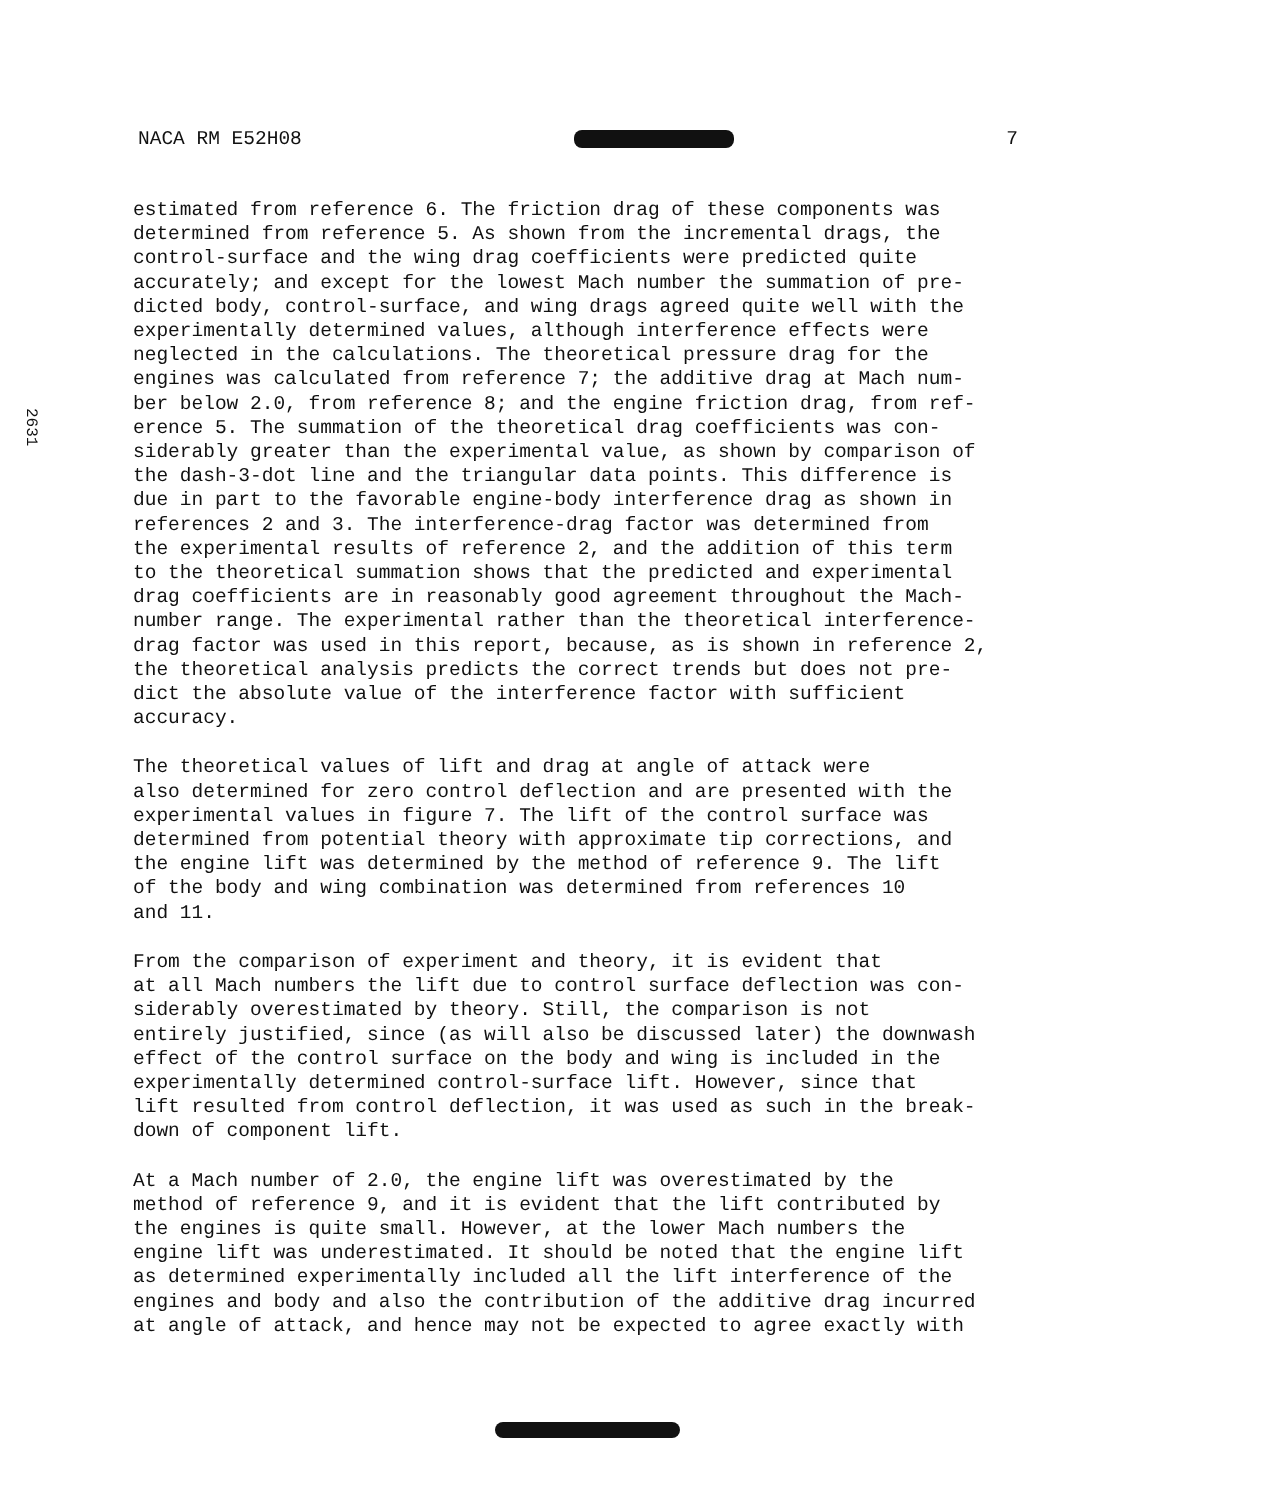NACA RM E52H08 7
2631
estimated from reference 6. The friction drag of these components was determined from reference 5. As shown from the incremental drags, the control-surface and the wing drag coefficients were predicted quite accurately; and except for the lowest Mach number the summation of pre- dicted body, control-surface, and wing drags agreed quite well with the experimentally determined values, although interference effects were neglected in the calculations. The theoretical pressure drag for the engines was calculated from reference 7; the additive drag at Mach num- ber below 2.0, from reference 8; and the engine friction drag, from ref- erence 5. The summation of the theoretical drag coefficients was con- siderably greater than the experimental value, as shown by comparison of the dash-3-dot line and the triangular data points. This difference is due in part to the favorable engine-body interference drag as shown in references 2 and 3. The interference-drag factor was determined from the experimental results of reference 2, and the addition of this term to the theoretical summation shows that the predicted and experimental drag coefficients are in reasonably good agreement throughout the Mach- number range. The experimental rather than the theoretical interference- drag factor was used in this report, because, as is shown in reference 2, the theoretical analysis predicts the correct trends but does not pre- dict the absolute value of the interference factor with sufficient accuracy.
The theoretical values of lift and drag at angle of attack were also determined for zero control deflection and are presented with the experimental values in figure 7. The lift of the control surface was determined from potential theory with approximate tip corrections, and the engine lift was determined by the method of reference 9. The lift of the body and wing combination was determined from references 10 and 11.
From the comparison of experiment and theory, it is evident that at all Mach numbers the lift due to control surface deflection was con- siderably overestimated by theory. Still, the comparison is not entirely justified, since (as will also be discussed later) the downwash effect of the control surface on the body and wing is included in the experimentally determined control-surface lift. However, since that lift resulted from control deflection, it was used as such in the break- down of component lift.
At a Mach number of 2.0, the engine lift was overestimated by the method of reference 9, and it is evident that the lift contributed by the engines is quite small. However, at the lower Mach numbers the engine lift was underestimated. It should be noted that the engine lift as determined experimentally included all the lift interference of the engines and body and also the contribution of the additive drag incurred at angle of attack, and hence may not be expected to agree exactly with